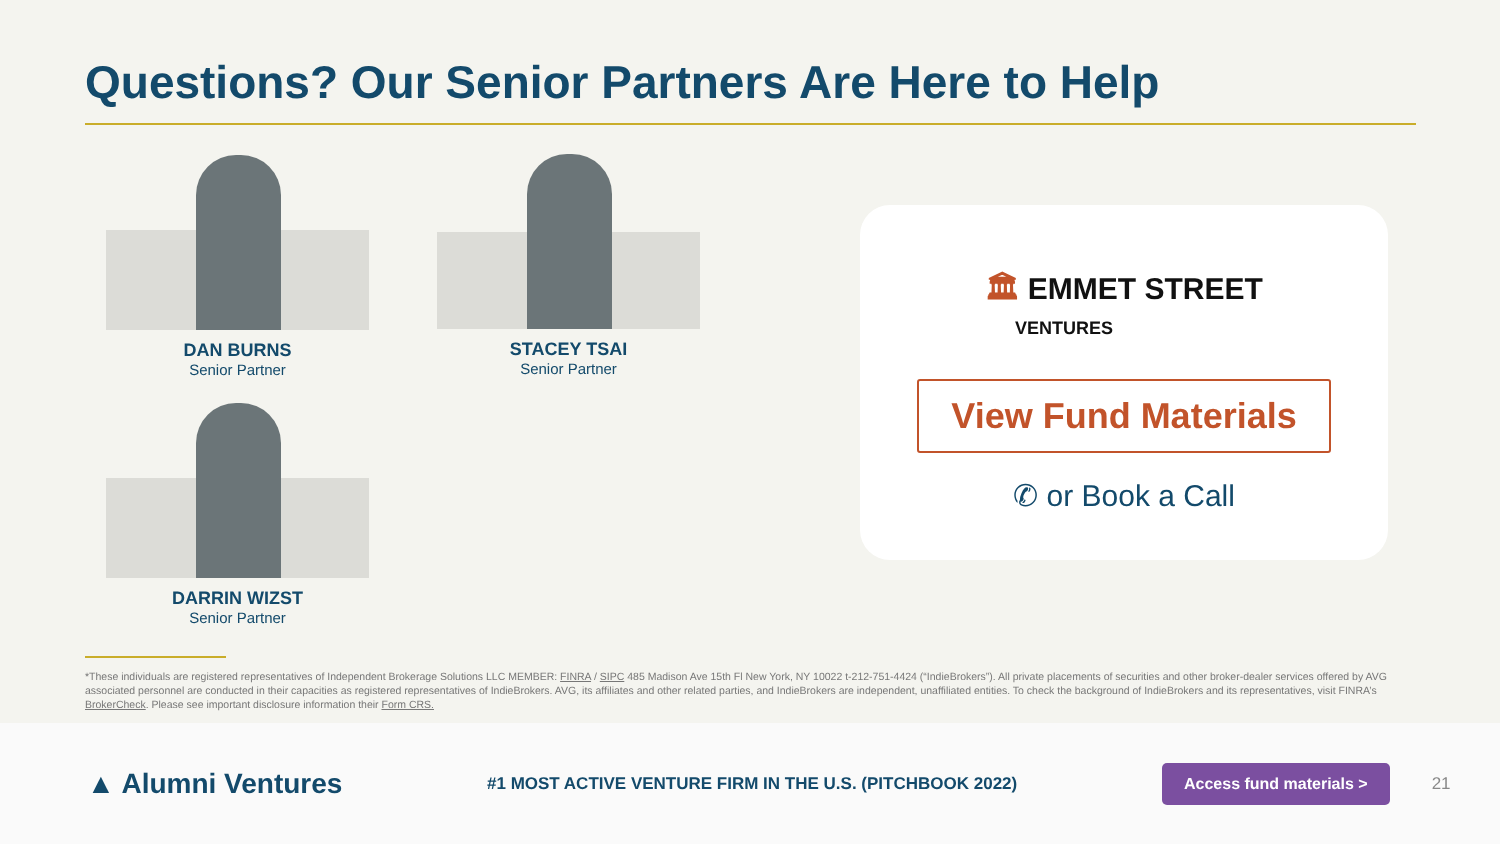Questions? Our Senior Partners Are Here to Help
DAN BURNS
Senior Partner
STACEY TSAI
Senior Partner
DARRIN WIZST
Senior Partner
🏛 EMMET STREET
VENTURES
View Fund Materials
✆ or Book a Call
*These individuals are registered representatives of Independent Brokerage Solutions LLC MEMBER: FINRA / SIPC 485 Madison Ave 15th Fl New York, NY 10022 t-212-751-4424 (“IndieBrokers”). All private placements of securities and other broker-dealer services offered by AVG associated personnel are conducted in their capacities as registered representatives of IndieBrokers. AVG, its affiliates and other related parties, and IndieBrokers are independent, unaffiliated entities. To check the background of IndieBrokers and its representatives, visit FINRA’s BrokerCheck. Please see important disclosure information their Form CRS.
▲ Alumni Ventures
#1 MOST ACTIVE VENTURE FIRM IN THE U.S. (PITCHBOOK 2022)
Access fund materials >
21